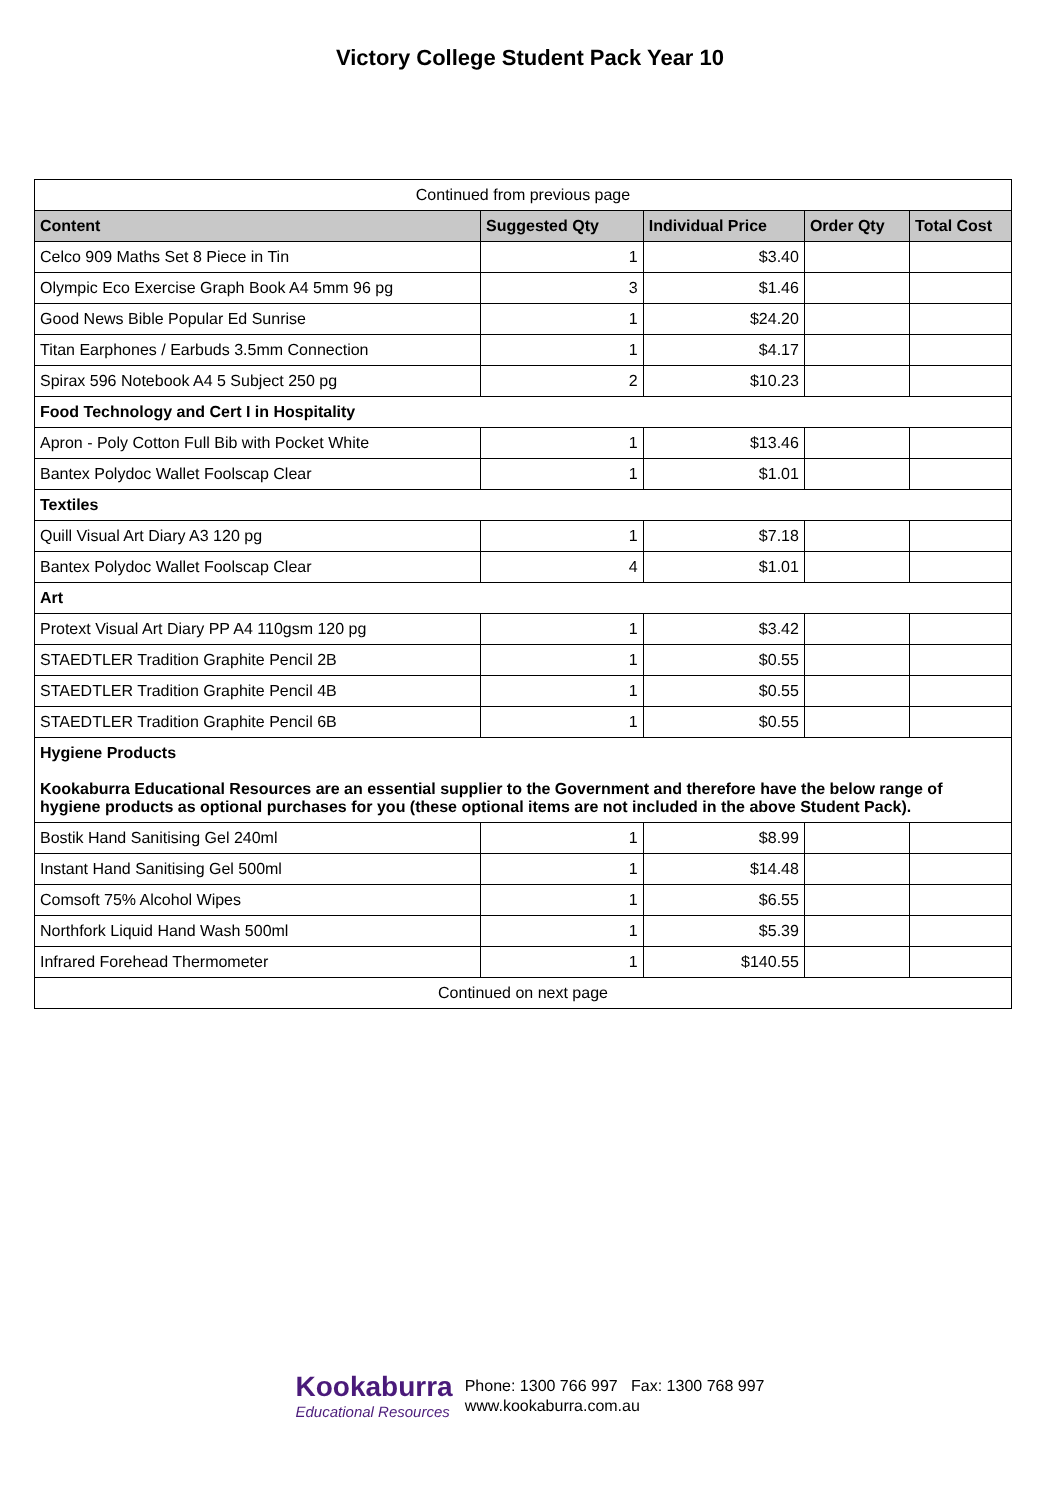Victory College Student Pack Year 10
| Continued from previous page | | | | |
| Content | Suggested Qty | Individual Price | Order Qty | Total Cost |
| Celco 909 Maths Set 8 Piece in Tin | 1 | $3.40 | | |
| Olympic Eco Exercise Graph Book A4 5mm 96 pg | 3 | $1.46 | | |
| Good News Bible Popular Ed Sunrise | 1 | $24.20 | | |
| Titan Earphones / Earbuds 3.5mm Connection | 1 | $4.17 | | |
| Spirax 596 Notebook A4 5 Subject 250 pg | 2 | $10.23 | | |
| Food Technology and Cert I in Hospitality | | | | |
| Apron - Poly Cotton Full Bib with Pocket White | 1 | $13.46 | | |
| Bantex Polydoc Wallet Foolscap Clear | 1 | $1.01 | | |
| Textiles | | | | |
| Quill Visual Art Diary A3 120 pg | 1 | $7.18 | | |
| Bantex Polydoc Wallet Foolscap Clear | 4 | $1.01 | | |
| Art | | | | |
| Protext Visual Art Diary PP A4 110gsm 120 pg | 1 | $3.42 | | |
| STAEDTLER Tradition Graphite Pencil 2B | 1 | $0.55 | | |
| STAEDTLER Tradition Graphite Pencil 4B | 1 | $0.55 | | |
| STAEDTLER Tradition Graphite Pencil 6B | 1 | $0.55 | | |
| Hygiene Products Kookaburra Educational Resources are an essential supplier to the Government and therefore have the below range of hygiene products as optional purchases for you (these optional items are not included in the above Student Pack). | | | | |
| Bostik Hand Sanitising Gel 240ml | 1 | $8.99 | | |
| Instant Hand Sanitising Gel 500ml | 1 | $14.48 | | |
| Comsoft 75% Alcohol Wipes | 1 | $6.55 | | |
| Northfork Liquid Hand Wash 500ml | 1 | $5.39 | | |
| Infrared Forehead Thermometer | 1 | $140.55 | | |
| Continued on next page | | | | |
Kookaburra
Educational Resources
Phone: 1300 766 997 Fax: 1300 768 997
www.kookaburra.com.au